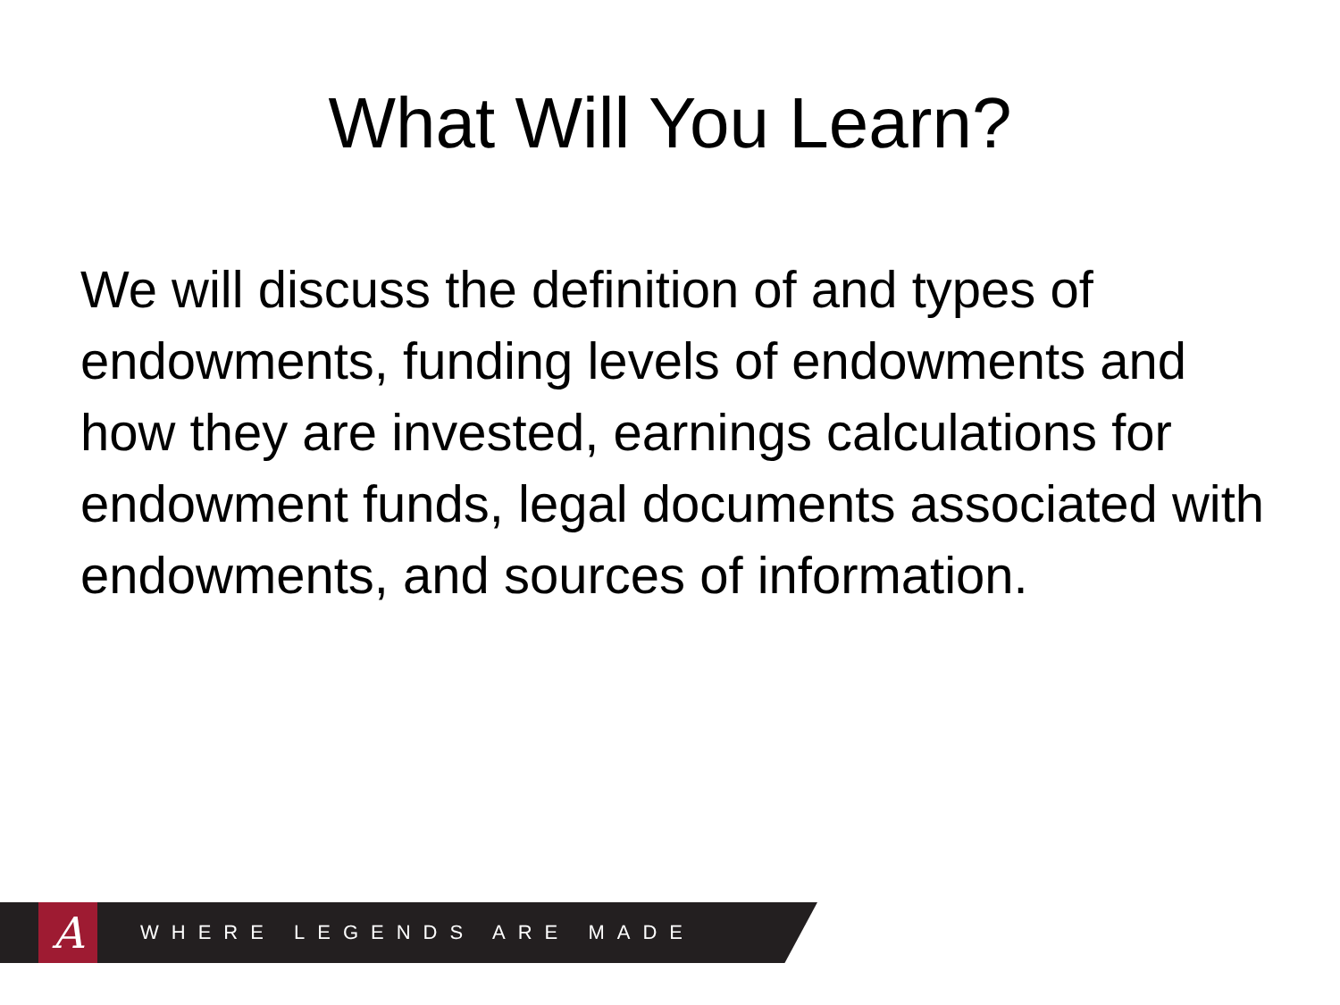What Will You Learn?
We will discuss the definition of and types of endowments, funding levels of endowments and how they are invested, earnings calculations for endowment funds, legal documents associated with endowments, and sources of information.
A
WHERE LEGENDS ARE MADE